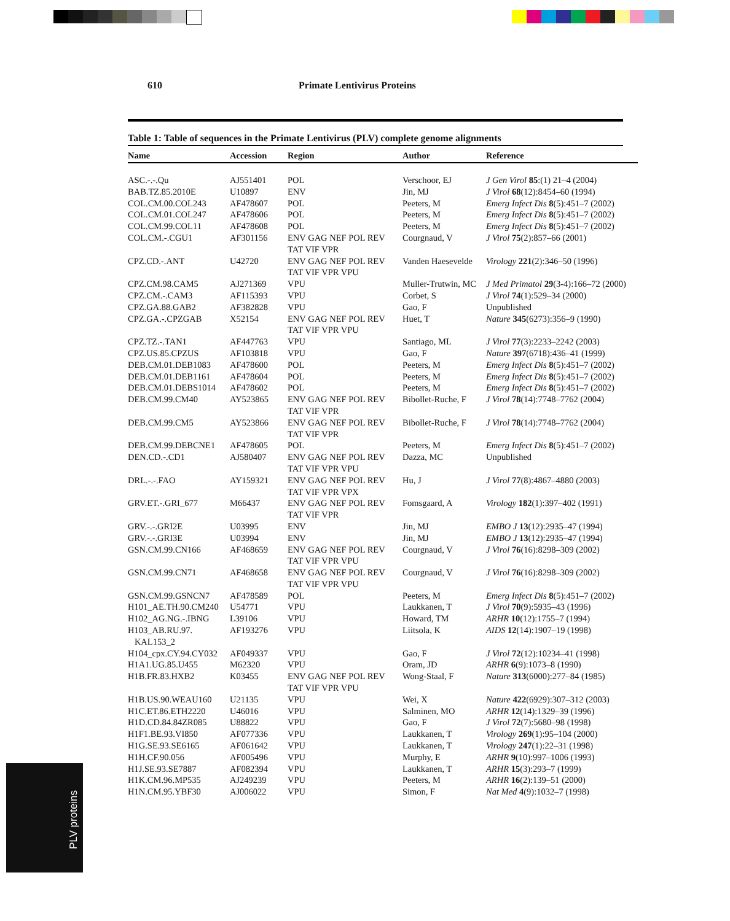610 Primate Lentivirus Proteins
Table 1: Table of sequences in the Primate Lentivirus (PLV) complete genome alignments
| Name | Accession | Region | Author | Reference |
| --- | --- | --- | --- | --- |
| ASC.-.-.Qu | AJ551401 | POL | Verschoor, EJ | J Gen Virol 85 :(1) 21–4 (2004) |
| BAB.TZ.85.2010E | U10897 | ENV | Jin, MJ | J Virol 68 (12):8454–60 (1994) |
| COL.CM.00.COL243 | AF478607 | POL | Peeters, M | Emerg Infect Dis 8 (5):451–7 (2002) |
| COL.CM.01.COL247 | AF478606 | POL | Peeters, M | Emerg Infect Dis 8 (5):451–7 (2002) |
| COL.CM.99.COL11 | AF478608 | POL | Peeters, M | Emerg Infect Dis 8 (5):451–7 (2002) |
| COL.CM.-.CGU1 | AF301156 | ENV GAG NEF POL REV TAT VIF VPR | Courgnaud, V | J Virol 75 (2):857–66 (2001) |
| CPZ.CD.-.ANT | U42720 | ENV GAG NEF POL REV TAT VIF VPR VPU | Vanden Haesevelde | Virology 221 (2):346–50 (1996) |
| CPZ.CM.98.CAM5 | AJ271369 | VPU | Muller-Trutwin, MC | J Med Primatol 29 (3-4):166–72 (2000) |
| CPZ.CM.-.CAM3 | AF115393 | VPU | Corbet, S | J Virol 74 (1):529–34 (2000) |
| CPZ.GA.88.GAB2 | AF382828 | VPU | Gao, F | Unpublished |
| CPZ.GA.-.CPZGAB | X52154 | ENV GAG NEF POL REV TAT VIF VPR VPU | Huet, T | Nature 345 (6273):356–9 (1990) |
| CPZ.TZ.-.TAN1 | AF447763 | VPU | Santiago, ML | J Virol 77 (3):2233–2242 (2003) |
| CPZ.US.85.CPZUS | AF103818 | VPU | Gao, F | Nature 397 (6718):436–41 (1999) |
| DEB.CM.01.DEB1083 | AF478600 | POL | Peeters, M | Emerg Infect Dis 8 (5):451–7 (2002) |
| DEB.CM.01.DEB1161 | AF478604 | POL | Peeters, M | Emerg Infect Dis 8 (5):451–7 (2002) |
| DEB.CM.01.DEBS1014 | AF478602 | POL | Peeters, M | Emerg Infect Dis 8 (5):451–7 (2002) |
| DEB.CM.99.CM40 | AY523865 | ENV GAG NEF POL REV TAT VIF VPR | Bibollet-Ruche, F | J Virol 78 (14):7748–7762 (2004) |
| DEB.CM.99.CM5 | AY523866 | ENV GAG NEF POL REV TAT VIF VPR | Bibollet-Ruche, F | J Virol 78 (14):7748–7762 (2004) |
| DEB.CM.99.DEBCNE1 | AF478605 | POL | Peeters, M | Emerg Infect Dis 8 (5):451–7 (2002) |
| DEN.CD.-.CD1 | AJ580407 | ENV GAG NEF POL REV TAT VIF VPR VPU | Dazza, MC | Unpublished |
| DRL.-.-.FAO | AY159321 | ENV GAG NEF POL REV TAT VIF VPR VPX | Hu, J | J Virol 77 (8):4867–4880 (2003) |
| GRV.ET.-.GRI_677 | M66437 | ENV GAG NEF POL REV TAT VIF VPR | Fomsgaard, A | Virology 182 (1):397–402 (1991) |
| GRV.-.-.GRI2E | U03995 | ENV | Jin, MJ | EMBO J 13 (12):2935–47 (1994) |
| GRV.-.-.GRI3E | U03994 | ENV | Jin, MJ | EMBO J 13 (12):2935–47 (1994) |
| GSN.CM.99.CN166 | AF468659 | ENV GAG NEF POL REV TAT VIF VPR VPU | Courgnaud, V | J Virol 76 (16):8298–309 (2002) |
| GSN.CM.99.CN71 | AF468658 | ENV GAG NEF POL REV TAT VIF VPR VPU | Courgnaud, V | J Virol 76 (16):8298–309 (2002) |
| GSN.CM.99.GSNCN7 | AF478589 | POL | Peeters, M | Emerg Infect Dis 8 (5):451–7 (2002) |
| H101_AE.TH.90.CM240 | U54771 | VPU | Laukkanen, T | J Virol 70 (9):5935–43 (1996) |
| H102_AG.NG.-.IBNG | L39106 | VPU | Howard, TM | ARHR 10 (12):1755–7 (1994) |
| H103_AB.RU.97. KAL153_2 | AF193276 | VPU | Liitsola, K | AIDS 12 (14):1907–19 (1998) |
| H104_cpx.CY.94.CY032 | AF049337 | VPU | Gao, F | J Virol 72 (12):10234–41 (1998) |
| H1A1.UG.85.U455 | M62320 | VPU | Oram, JD | ARHR 6 (9):1073–8 (1990) |
| H1B.FR.83.HXB2 | K03455 | ENV GAG NEF POL REV TAT VIF VPR VPU | Wong-Staal, F | Nature 313 (6000):277–84 (1985) |
| H1B.US.90.WEAU160 | U21135 | VPU | Wei, X | Nature 422 (6929):307–312 (2003) |
| H1C.ET.86.ETH2220 | U46016 | VPU | Salminen, MO | ARHR 12 (14):1329–39 (1996) |
| H1D.CD.84.84ZR085 | U88822 | VPU | Gao, F | J Virol 72 (7):5680–98 (1998) |
| H1F1.BE.93.VI850 | AF077336 | VPU | Laukkanen, T | Virology 269 (1):95–104 (2000) |
| H1G.SE.93.SE6165 | AF061642 | VPU | Laukkanen, T | Virology 247 (1):22–31 (1998) |
| H1H.CF.90.056 | AF005496 | VPU | Murphy, E | ARHR 9 (10):997–1006 (1993) |
| H1J.SE.93.SE7887 | AF082394 | VPU | Laukkanen, T | ARHR 15 (3):293–7 (1999) |
| H1K.CM.96.MP535 | AJ249239 | VPU | Peeters, M | ARHR 16 (2):139–51 (2000) |
| H1N.CM.95.YBF30 | AJ006022 | VPU | Simon, F | Nat Med 4 (9):1032–7 (1998) |
PLV proteins